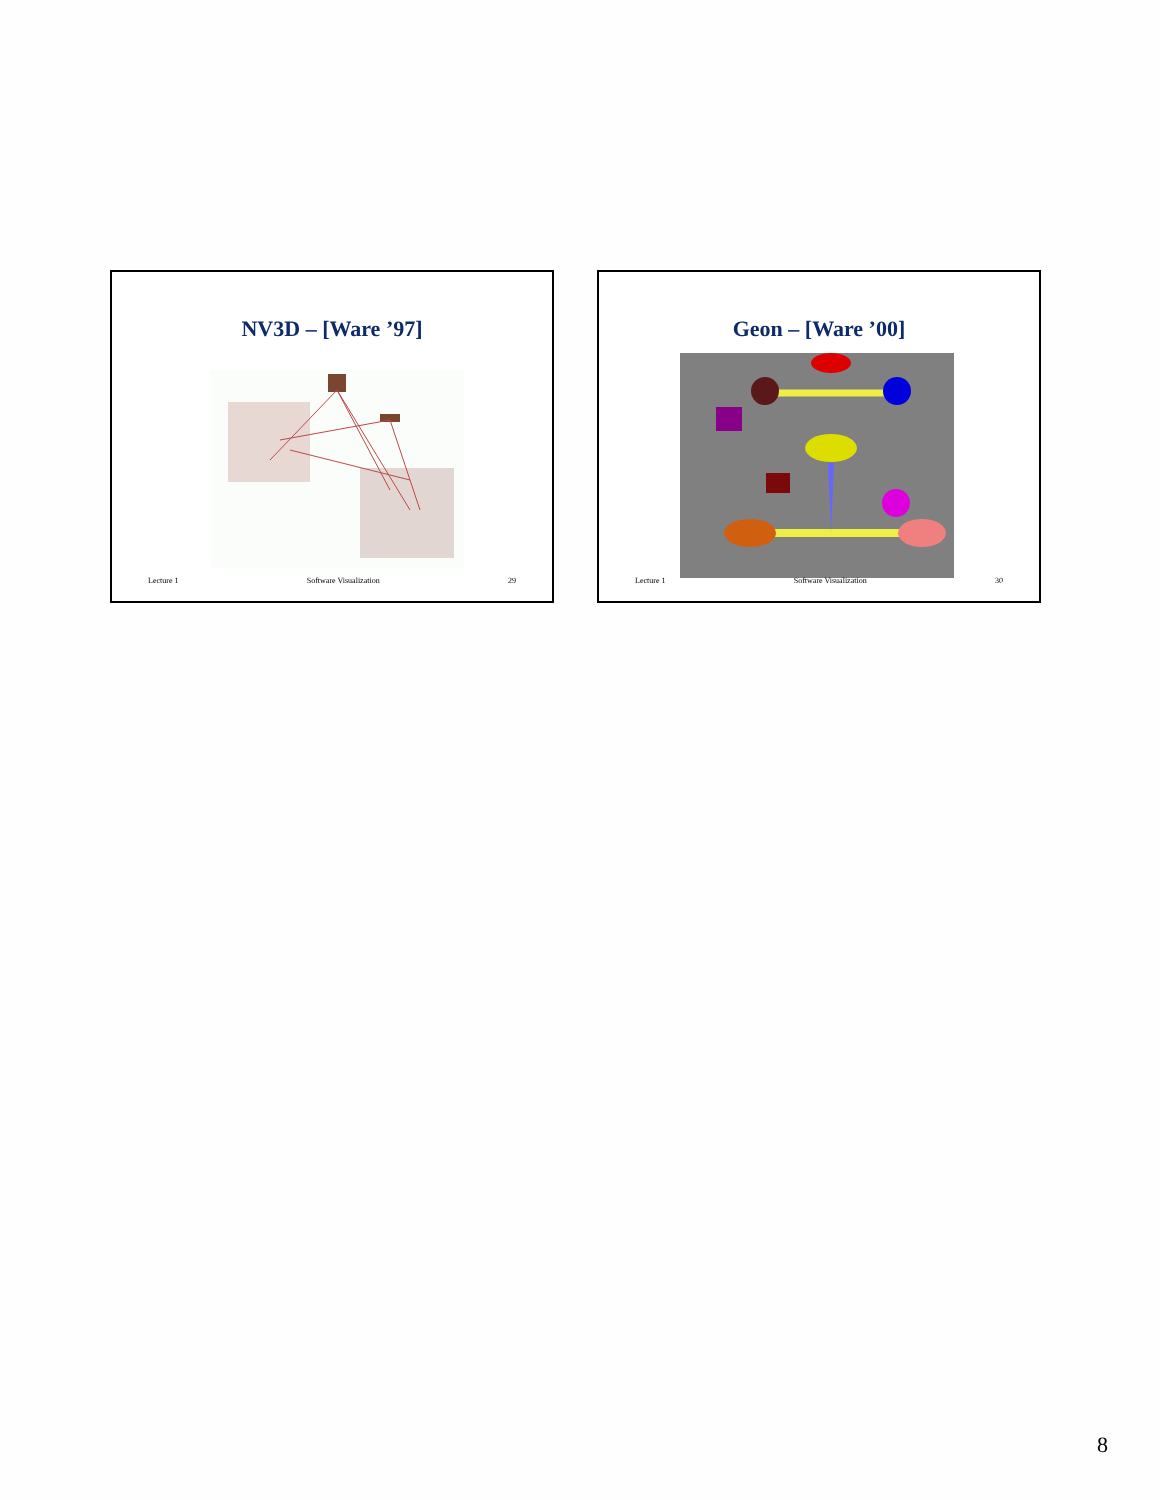NV3D – [Ware ’97]
Lecture 1 Software Visualization 29
Geon – [Ware ’00]
Lecture 1 Software Visualization 30
8